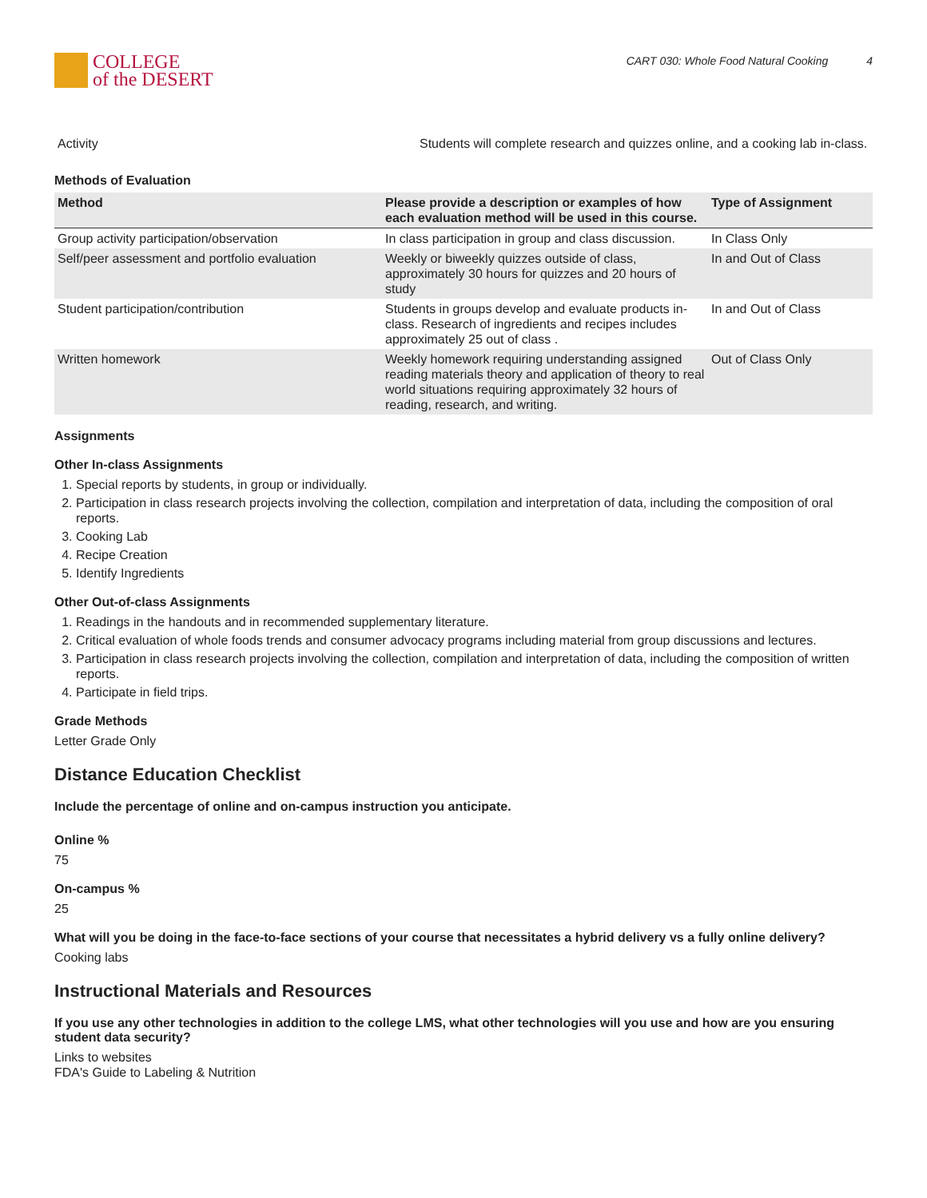COLLEGE
of the DESERT
CART 030: Whole Food Natural Cooking 4
| Activity | Students will complete research and quizzes online, and a cooking lab in-class. |
Methods of Evaluation
| Method | Please provide a description or examples of how each evaluation method will be used in this course. | Type of Assignment |
| --- | --- | --- |
| Group activity participation/observation | In class participation in group and class discussion. | In Class Only |
| Self/peer assessment and portfolio evaluation | Weekly or biweekly quizzes outside of class, approximately 30 hours for quizzes and 20 hours of study | In and Out of Class |
| Student participation/contribution | Students in groups develop and evaluate products in-class. Research of ingredients and recipes includes approximately 25 out of class . | In and Out of Class |
| Written homework | Weekly homework requiring understanding assigned reading materials theory and application of theory to real world situations requiring approximately 32 hours of reading, research, and writing. | Out of Class Only |
Assignments
Other In-class Assignments
1. Special reports by students, in group or individually.
2. Participation in class research projects involving the collection, compilation and interpretation of data, including the composition of oral reports.
3. Cooking Lab
4. Recipe Creation
5. Identify Ingredients
Other Out-of-class Assignments
1. Readings in the handouts and in recommended supplementary literature.
2. Critical evaluation of whole foods trends and consumer advocacy programs including material from group discussions and lectures.
3. Participation in class research projects involving the collection, compilation and interpretation of data, including the composition of written reports.
4. Participate in field trips.
Grade Methods
Letter Grade Only
Distance Education Checklist
Include the percentage of online and on-campus instruction you anticipate.
Online %
75
On-campus %
25
What will you be doing in the face-to-face sections of your course that necessitates a hybrid delivery vs a fully online delivery?
Cooking labs
Instructional Materials and Resources
If you use any other technologies in addition to the college LMS, what other technologies will you use and how are you ensuring student data security?
Links to websites
FDA's Guide to Labeling & Nutrition